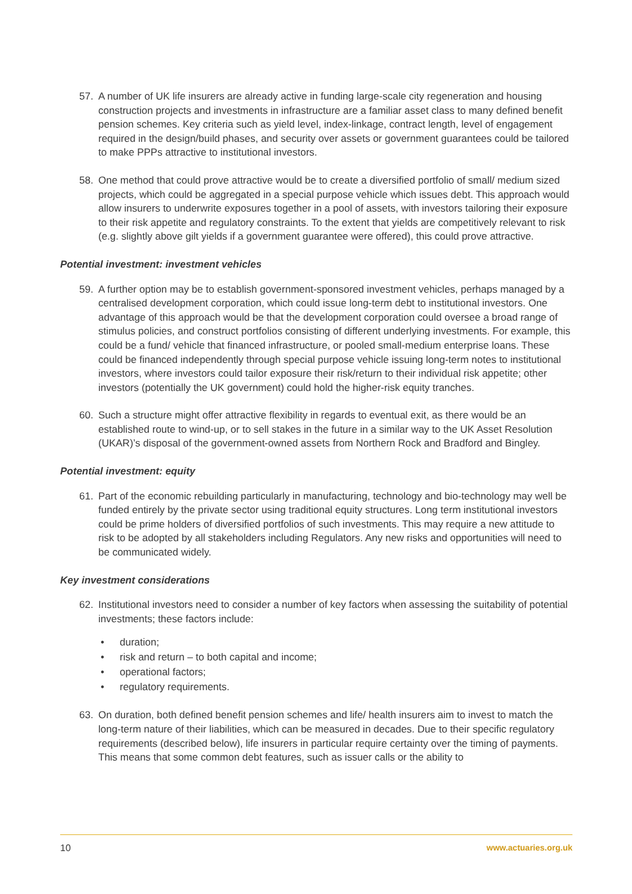57. A number of UK life insurers are already active in funding large-scale city regeneration and housing construction projects and investments in infrastructure are a familiar asset class to many defined benefit pension schemes. Key criteria such as yield level, index-linkage, contract length, level of engagement required in the design/build phases, and security over assets or government guarantees could be tailored to make PPPs attractive to institutional investors.
58. One method that could prove attractive would be to create a diversified portfolio of small/ medium sized projects, which could be aggregated in a special purpose vehicle which issues debt. This approach would allow insurers to underwrite exposures together in a pool of assets, with investors tailoring their exposure to their risk appetite and regulatory constraints. To the extent that yields are competitively relevant to risk (e.g. slightly above gilt yields if a government guarantee were offered), this could prove attractive.
Potential investment: investment vehicles
59. A further option may be to establish government-sponsored investment vehicles, perhaps managed by a centralised development corporation, which could issue long-term debt to institutional investors. One advantage of this approach would be that the development corporation could oversee a broad range of stimulus policies, and construct portfolios consisting of different underlying investments. For example, this could be a fund/ vehicle that financed infrastructure, or pooled small-medium enterprise loans. These could be financed independently through special purpose vehicle issuing long-term notes to institutional investors, where investors could tailor exposure their risk/return to their individual risk appetite; other investors (potentially the UK government) could hold the higher-risk equity tranches.
60. Such a structure might offer attractive flexibility in regards to eventual exit, as there would be an established route to wind-up, or to sell stakes in the future in a similar way to the UK Asset Resolution (UKAR)’s disposal of the government-owned assets from Northern Rock and Bradford and Bingley.
Potential investment: equity
61. Part of the economic rebuilding particularly in manufacturing, technology and bio-technology may well be funded entirely by the private sector using traditional equity structures. Long term institutional investors could be prime holders of diversified portfolios of such investments. This may require a new attitude to risk to be adopted by all stakeholders including Regulators. Any new risks and opportunities will need to be communicated widely.
Key investment considerations
62. Institutional investors need to consider a number of key factors when assessing the suitability of potential investments; these factors include:
• duration;
• risk and return – to both capital and income;
• operational factors;
• regulatory requirements.
63. On duration, both defined benefit pension schemes and life/ health insurers aim to invest to match the long-term nature of their liabilities, which can be measured in decades. Due to their specific regulatory requirements (described below), life insurers in particular require certainty over the timing of payments. This means that some common debt features, such as issuer calls or the ability to
10 www.actuaries.org.uk